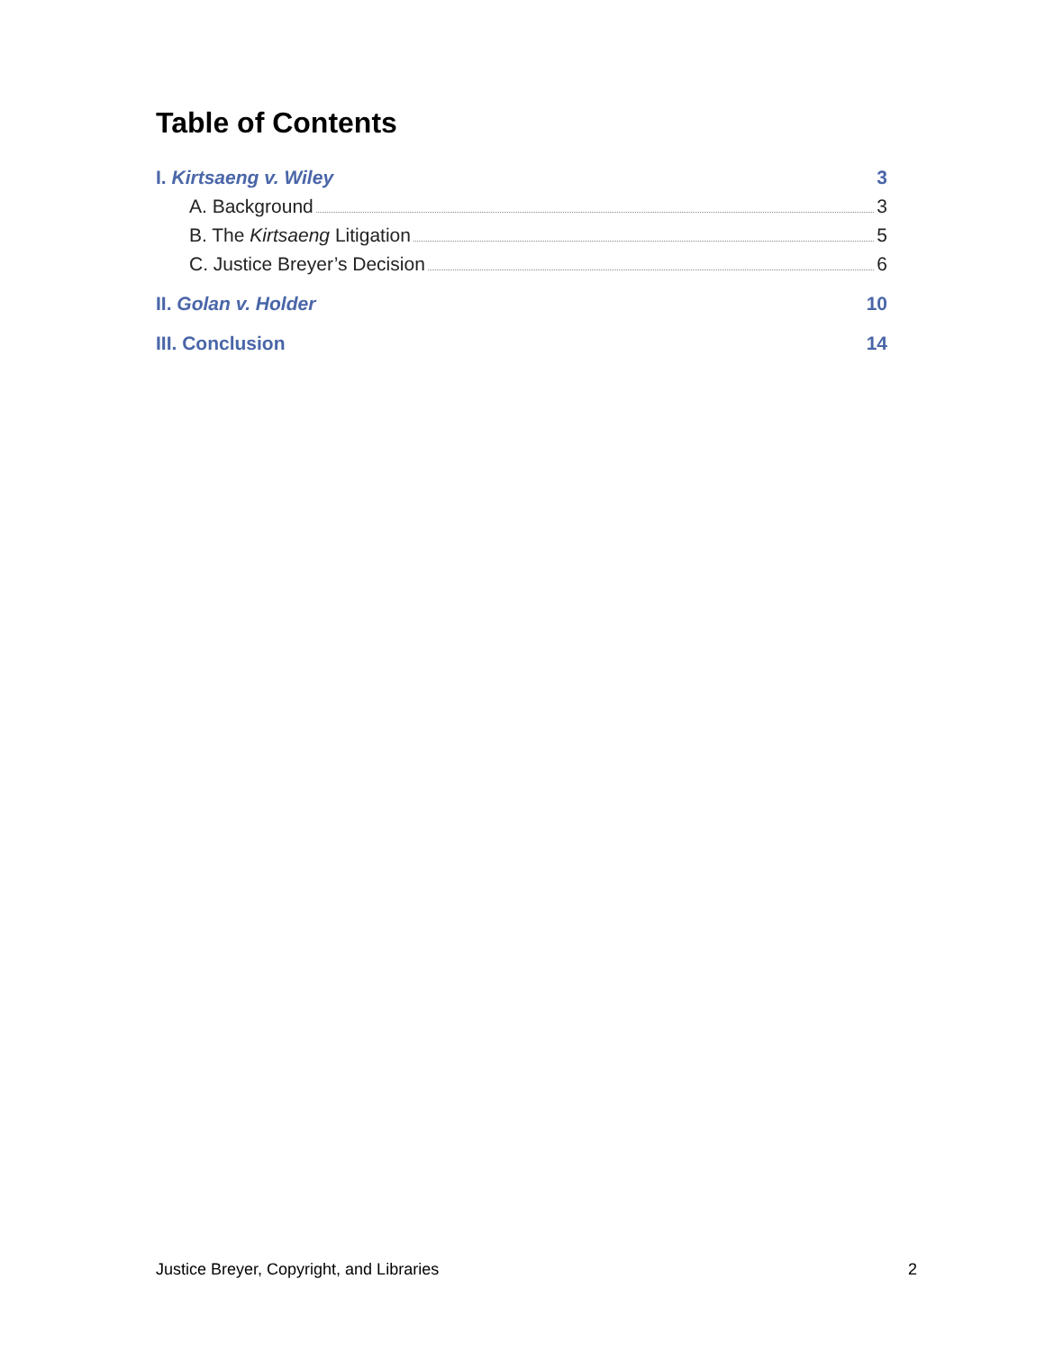Table of Contents
I. Kirtsaeng v. Wiley 3
A. Background 3
B. The Kirtsaeng Litigation 5
C. Justice Breyer’s Decision 6
II. Golan v. Holder 10
III. Conclusion 14
Justice Breyer, Copyright, and Libraries 2